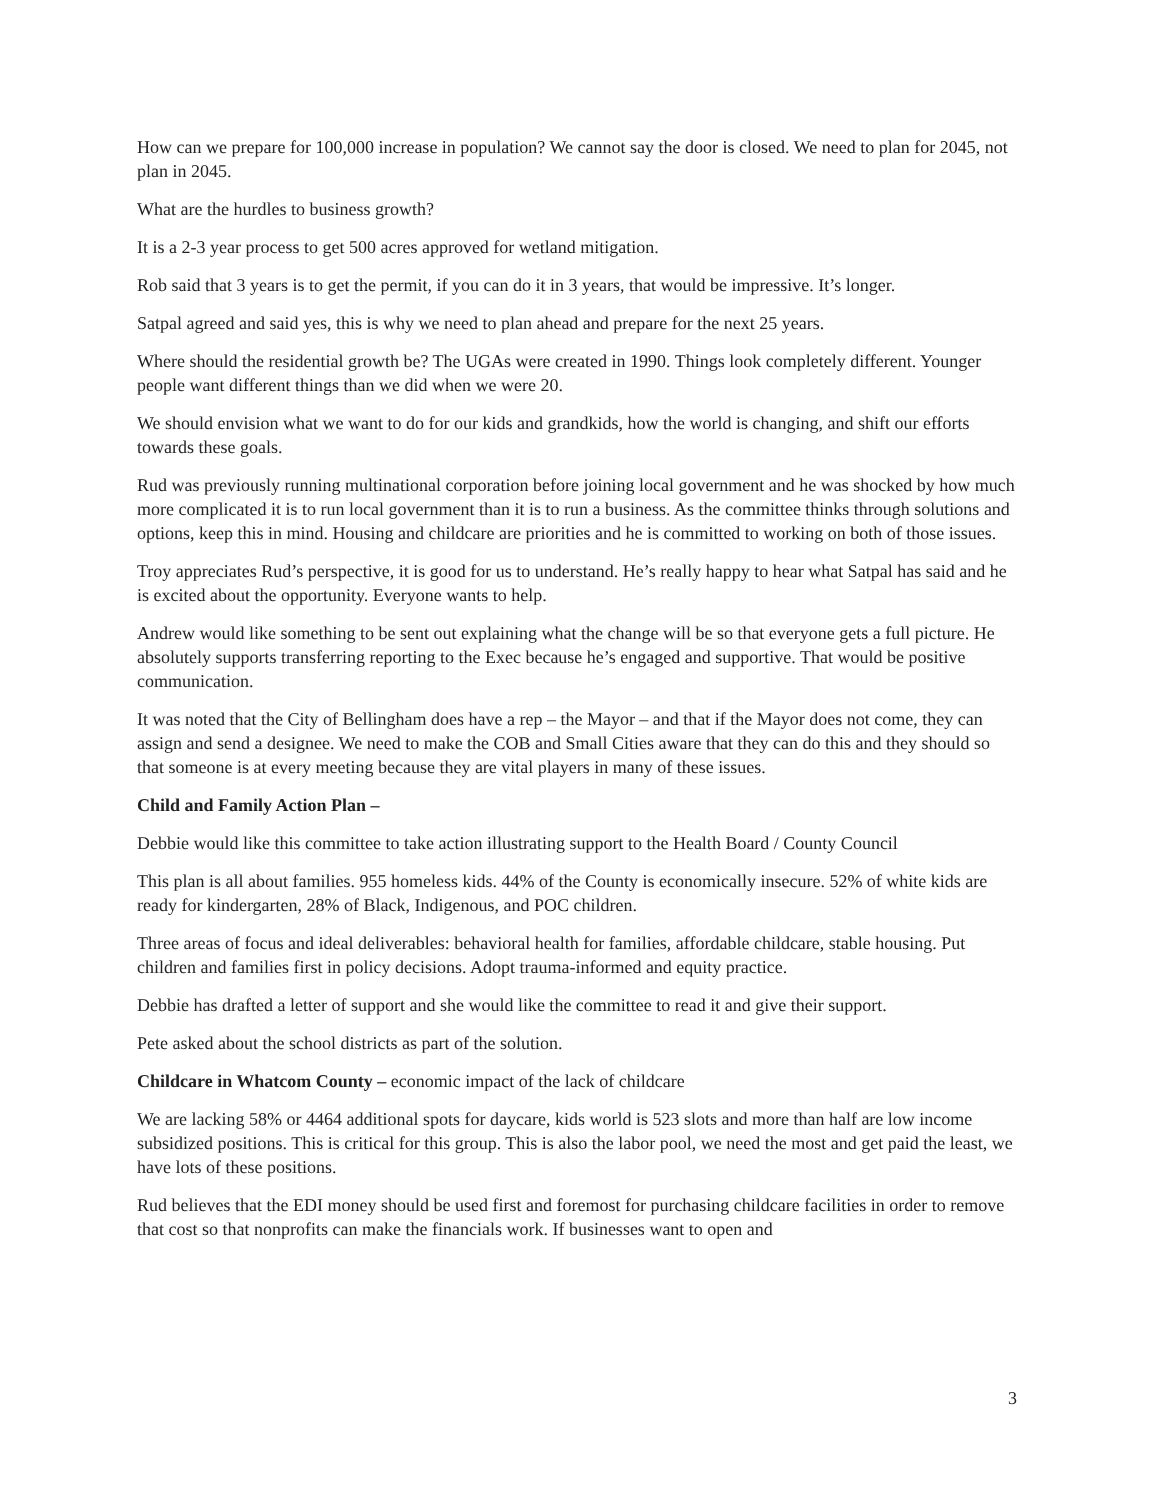How can we prepare for 100,000 increase in population? We cannot say the door is closed. We need to plan for 2045, not plan in 2045.
What are the hurdles to business growth?
It is a 2-3 year process to get 500 acres approved for wetland mitigation.
Rob said that 3 years is to get the permit, if you can do it in 3 years, that would be impressive. It’s longer.
Satpal agreed and said yes, this is why we need to plan ahead and prepare for the next 25 years.
Where should the residential growth be? The UGAs were created in 1990. Things look completely different. Younger people want different things than we did when we were 20.
We should envision what we want to do for our kids and grandkids, how the world is changing, and shift our efforts towards these goals.
Rud was previously running multinational corporation before joining local government and he was shocked by how much more complicated it is to run local government than it is to run a business. As the committee thinks through solutions and options, keep this in mind. Housing and childcare are priorities and he is committed to working on both of those issues.
Troy appreciates Rud’s perspective, it is good for us to understand. He’s really happy to hear what Satpal has said and he is excited about the opportunity. Everyone wants to help.
Andrew would like something to be sent out explaining what the change will be so that everyone gets a full picture. He absolutely supports transferring reporting to the Exec because he’s engaged and supportive. That would be positive communication.
It was noted that the City of Bellingham does have a rep – the Mayor – and that if the Mayor does not come, they can assign and send a designee. We need to make the COB and Small Cities aware that they can do this and they should so that someone is at every meeting because they are vital players in many of these issues.
Child and Family Action Plan –
Debbie would like this committee to take action illustrating support to the Health Board / County Council
This plan is all about families. 955 homeless kids. 44% of the County is economically insecure. 52% of white kids are ready for kindergarten, 28% of Black, Indigenous, and POC children.
Three areas of focus and ideal deliverables: behavioral health for families, affordable childcare, stable housing. Put children and families first in policy decisions. Adopt trauma-informed and equity practice.
Debbie has drafted a letter of support and she would like the committee to read it and give their support.
Pete asked about the school districts as part of the solution.
Childcare in Whatcom County – economic impact of the lack of childcare
We are lacking 58% or 4464 additional spots for daycare, kids world is 523 slots and more than half are low income subsidized positions. This is critical for this group. This is also the labor pool, we need the most and get paid the least, we have lots of these positions.
Rud believes that the EDI money should be used first and foremost for purchasing childcare facilities in order to remove that cost so that nonprofits can make the financials work. If businesses want to open and
3